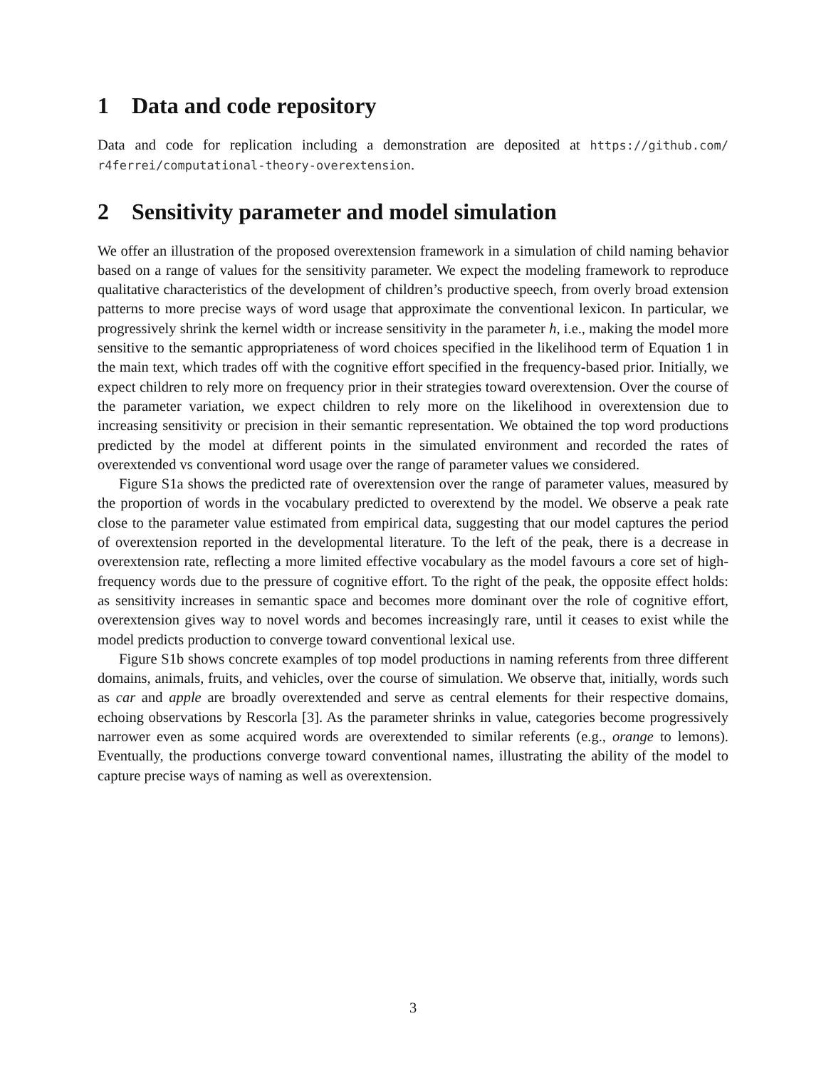1 Data and code repository
Data and code for replication including a demonstration are deposited at https://github.com/ r4ferrei/computational-theory-overextension.
2 Sensitivity parameter and model simulation
We offer an illustration of the proposed overextension framework in a simulation of child naming behavior based on a range of values for the sensitivity parameter. We expect the modeling framework to reproduce qualitative characteristics of the development of children’s productive speech, from overly broad extension patterns to more precise ways of word usage that approximate the conventional lexicon. In particular, we progressively shrink the kernel width or increase sensitivity in the parameter h, i.e., making the model more sensitive to the semantic appropriateness of word choices specified in the likelihood term of Equation 1 in the main text, which trades off with the cognitive effort specified in the frequency-based prior. Initially, we expect children to rely more on frequency prior in their strategies toward overextension. Over the course of the parameter variation, we expect children to rely more on the likelihood in overextension due to increasing sensitivity or precision in their semantic representation. We obtained the top word productions predicted by the model at different points in the simulated environment and recorded the rates of overextended vs conventional word usage over the range of parameter values we considered.
Figure S1a shows the predicted rate of overextension over the range of parameter values, measured by the proportion of words in the vocabulary predicted to overextend by the model. We observe a peak rate close to the parameter value estimated from empirical data, suggesting that our model captures the period of overextension reported in the developmental literature. To the left of the peak, there is a decrease in overextension rate, reflecting a more limited effective vocabulary as the model favours a core set of high-frequency words due to the pressure of cognitive effort. To the right of the peak, the opposite effect holds: as sensitivity increases in semantic space and becomes more dominant over the role of cognitive effort, overextension gives way to novel words and becomes increasingly rare, until it ceases to exist while the model predicts production to converge toward conventional lexical use.
Figure S1b shows concrete examples of top model productions in naming referents from three different domains, animals, fruits, and vehicles, over the course of simulation. We observe that, initially, words such as car and apple are broadly overextended and serve as central elements for their respective domains, echoing observations by Rescorla [3]. As the parameter shrinks in value, categories become progressively narrower even as some acquired words are overextended to similar referents (e.g., orange to lemons). Eventually, the productions converge toward conventional names, illustrating the ability of the model to capture precise ways of naming as well as overextension.
3